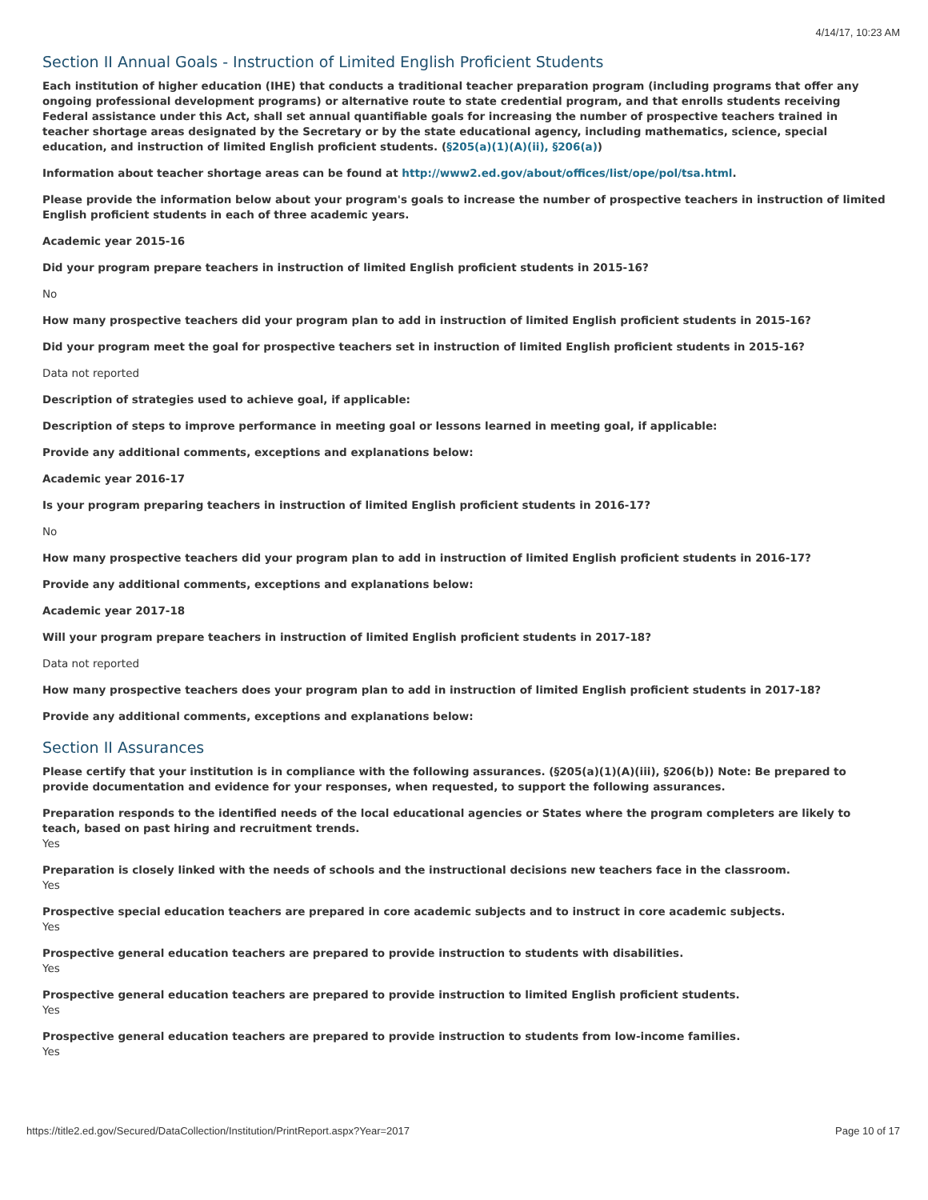4/14/17, 10:23 AM
Section II Annual Goals - Instruction of Limited English Proficient Students
Each institution of higher education (IHE) that conducts a traditional teacher preparation program (including programs that offer any ongoing professional development programs) or alternative route to state credential program, and that enrolls students receiving Federal assistance under this Act, shall set annual quantifiable goals for increasing the number of prospective teachers trained in teacher shortage areas designated by the Secretary or by the state educational agency, including mathematics, science, special education, and instruction of limited English proficient students. (§205(a)(1)(A)(ii), §206(a))
Information about teacher shortage areas can be found at http://www2.ed.gov/about/offices/list/ope/pol/tsa.html.
Please provide the information below about your program's goals to increase the number of prospective teachers in instruction of limited English proficient students in each of three academic years.
Academic year 2015-16
Did your program prepare teachers in instruction of limited English proficient students in 2015-16?
No
How many prospective teachers did your program plan to add in instruction of limited English proficient students in 2015-16?
Did your program meet the goal for prospective teachers set in instruction of limited English proficient students in 2015-16?
Data not reported
Description of strategies used to achieve goal, if applicable:
Description of steps to improve performance in meeting goal or lessons learned in meeting goal, if applicable:
Provide any additional comments, exceptions and explanations below:
Academic year 2016-17
Is your program preparing teachers in instruction of limited English proficient students in 2016-17?
No
How many prospective teachers did your program plan to add in instruction of limited English proficient students in 2016-17?
Provide any additional comments, exceptions and explanations below:
Academic year 2017-18
Will your program prepare teachers in instruction of limited English proficient students in 2017-18?
Data not reported
How many prospective teachers does your program plan to add in instruction of limited English proficient students in 2017-18?
Provide any additional comments, exceptions and explanations below:
Section II Assurances
Please certify that your institution is in compliance with the following assurances. (§205(a)(1)(A)(iii), §206(b)) Note: Be prepared to provide documentation and evidence for your responses, when requested, to support the following assurances.
Preparation responds to the identified needs of the local educational agencies or States where the program completers are likely to teach, based on past hiring and recruitment trends.
Yes
Preparation is closely linked with the needs of schools and the instructional decisions new teachers face in the classroom.
Yes
Prospective special education teachers are prepared in core academic subjects and to instruct in core academic subjects.
Yes
Prospective general education teachers are prepared to provide instruction to students with disabilities.
Yes
Prospective general education teachers are prepared to provide instruction to limited English proficient students.
Yes
Prospective general education teachers are prepared to provide instruction to students from low-income families.
Yes
https://title2.ed.gov/Secured/DataCollection/Institution/PrintReport.aspx?Year=2017 Page 10 of 17